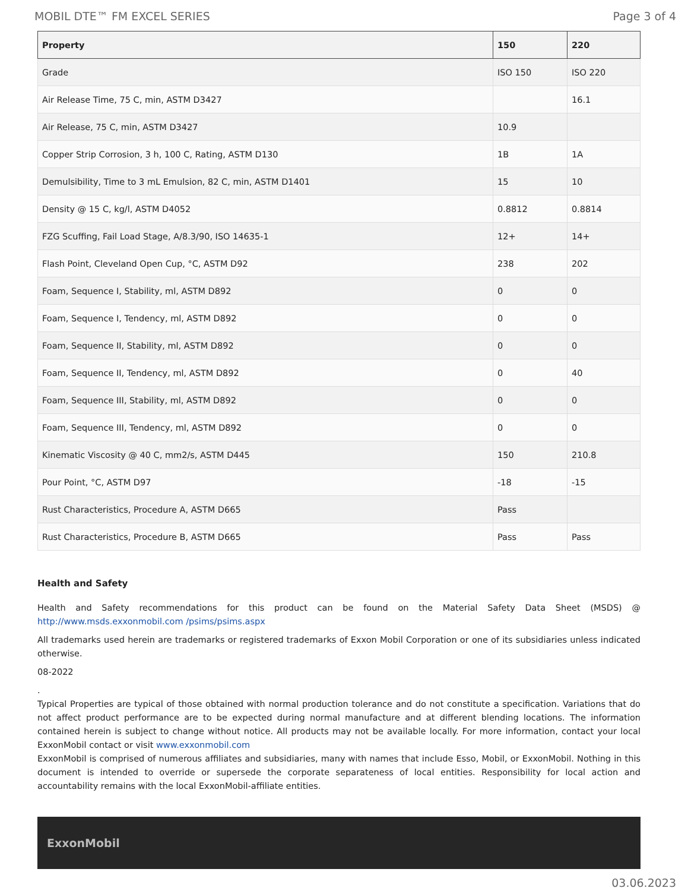MOBIL DTE™ FM EXCEL SERIES Page 3 of 4
| Property | 150 | 220 |
| --- | --- | --- |
| Grade | ISO 150 | ISO 220 |
| Air Release Time, 75 C, min, ASTM D3427 | | 16.1 |
| Air Release, 75 C, min, ASTM D3427 | 10.9 | |
| Copper Strip Corrosion, 3 h, 100 C, Rating, ASTM D130 | 1B | 1A |
| Demulsibility, Time to 3 mL Emulsion, 82 C, min, ASTM D1401 | 15 | 10 |
| Density @ 15 C, kg/l, ASTM D4052 | 0.8812 | 0.8814 |
| FZG Scuffing, Fail Load Stage, A/8.3/90, ISO 14635-1 | 12+ | 14+ |
| Flash Point, Cleveland Open Cup, °C, ASTM D92 | 238 | 202 |
| Foam, Sequence I, Stability, ml, ASTM D892 | 0 | 0 |
| Foam, Sequence I, Tendency, ml, ASTM D892 | 0 | 0 |
| Foam, Sequence II, Stability, ml, ASTM D892 | 0 | 0 |
| Foam, Sequence II, Tendency, ml, ASTM D892 | 0 | 40 |
| Foam, Sequence III, Stability, ml, ASTM D892 | 0 | 0 |
| Foam, Sequence III, Tendency, ml, ASTM D892 | 0 | 0 |
| Kinematic Viscosity @ 40 C, mm2/s, ASTM D445 | 150 | 210.8 |
| Pour Point, °C, ASTM D97 | -18 | -15 |
| Rust Characteristics, Procedure A, ASTM D665 | Pass | |
| Rust Characteristics, Procedure B, ASTM D665 | Pass | Pass |
Health and Safety
Health and Safety recommendations for this product can be found on the Material Safety Data Sheet (MSDS) @ http://www.msds.exxonmobil.com /psims/psims.aspx
All trademarks used herein are trademarks or registered trademarks of Exxon Mobil Corporation or one of its subsidiaries unless indicated otherwise.
08-2022
.
Typical Properties are typical of those obtained with normal production tolerance and do not constitute a specification. Variations that do not affect product performance are to be expected during normal manufacture and at different blending locations. The information contained herein is subject to change without notice. All products may not be available locally. For more information, contact your local ExxonMobil contact or visit www.exxonmobil.com
ExxonMobil is comprised of numerous affiliates and subsidiaries, many with names that include Esso, Mobil, or ExxonMobil. Nothing in this document is intended to override or supersede the corporate separateness of local entities. Responsibility for local action and accountability remains with the local ExxonMobil-affiliate entities.
ExxonMobil
03.06.2023